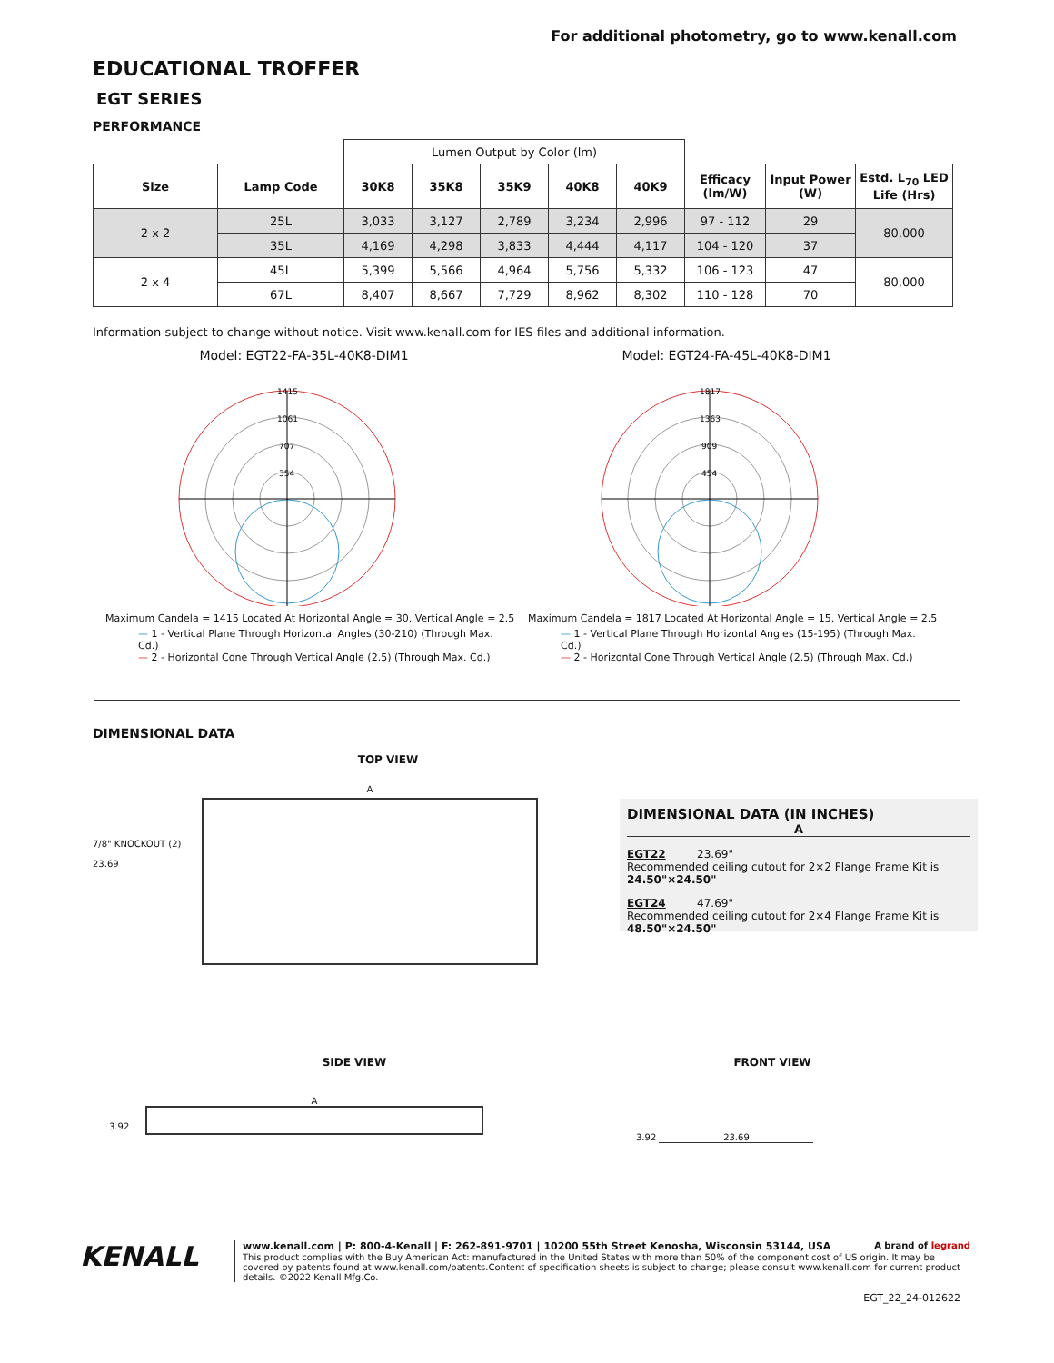For additional photometry, go to www.kenall.com
EDUCATIONAL TROFFER
EGT SERIES
PERFORMANCE
| | | Lumen Output by Color (lm) | | | | | | | |
| Size | Lamp Code | 30K8 | 35K8 | 35K9 | 40K8 | 40K9 | Efficacy (lm/W) | Input Power (W) | Estd. L<sub>70</sub> LED Life (Hrs) |
| 2 x 2 | 25L | 3,033 | 3,127 | 2,789 | 3,234 | 2,996 | 97 - 112 | 29 | 80,000 |
| | 35L | 4,169 | 4,298 | 3,833 | 4,444 | 4,117 | 104 - 120 | 37 | |
| 2 x 4 | 45L | 5,399 | 5,566 | 4,964 | 5,756 | 5,332 | 106 - 123 | 47 | 80,000 |
| | 67L | 8,407 | 8,667 | 7,729 | 8,962 | 8,302 | 110 - 128 | 70 | |
Information subject to change without notice. Visit www.kenall.com for IES files and additional information.
Model: EGT22-FA-35L-40K8-DIM1
1415
1061
707
354
Maximum Candela = 1415 Located At Horizontal Angle = 30, Vertical Angle = 2.5
— 1 - Vertical Plane Through Horizontal Angles (30-210) (Through Max. Cd.)
— 2 - Horizontal Cone Through Vertical Angle (2.5) (Through Max. Cd.)
Model: EGT24-FA-45L-40K8-DIM1
1817
1363
909
454
Maximum Candela = 1817 Located At Horizontal Angle = 15, Vertical Angle = 2.5
— 1 - Vertical Plane Through Horizontal Angles (15-195) (Through Max. Cd.)
— 2 - Horizontal Cone Through Vertical Angle (2.5) (Through Max. Cd.)
DIMENSIONAL DATA
TOP VIEW
7/8" KNOCKOUT (2)
23.69
A
DIMENSIONAL DATA (IN INCHES)
A
EGT22 23.69"
Recommended ceiling cutout for 2×2 Flange Frame Kit is 24.50"×24.50"
EGT24 47.69"
Recommended ceiling cutout for 2×4 Flange Frame Kit is 48.50"×24.50"
SIDE VIEW
3.92
A
FRONT VIEW
3.92 23.69
KENALL
www.kenall.com | P: 800-4-Kenall | F: 262-891-9701 | 10200 55th Street Kenosha, Wisconsin 53144, USA A brand of legrand
This product complies with the Buy American Act: manufactured in the United States with more than 50% of the component cost of US origin. It may be covered by patents found at www.kenall.com/patents.Content of specification sheets is subject to change; please consult www.kenall.com for current product details. ©2022 Kenall Mfg.Co.
EGT_22_24-012622